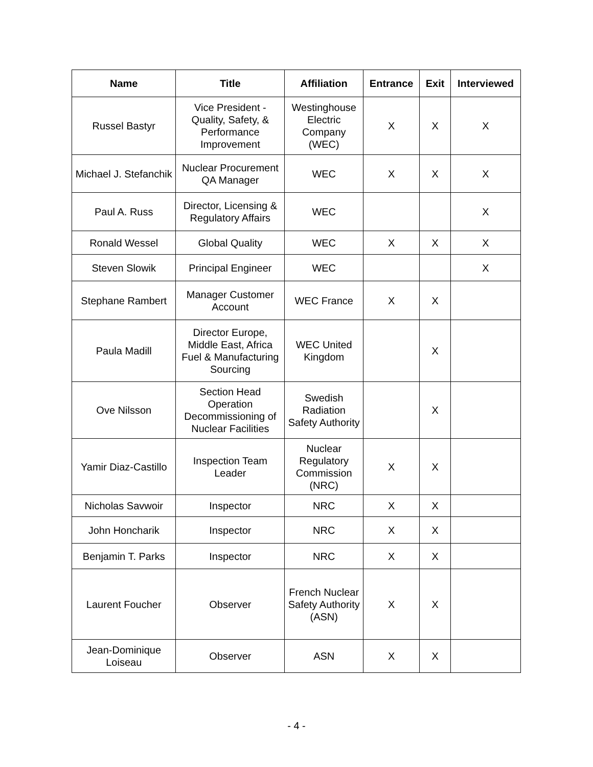| Name | Title | Affiliation | Entrance | Exit | Interviewed |
| --- | --- | --- | --- | --- | --- |
| Russel Bastyr | Vice President - Quality, Safety, & Performance Improvement | Westinghouse Electric Company (WEC) | X | X | X |
| Michael J. Stefanchik | Nuclear Procurement QA Manager | WEC | X | X | X |
| Paul A. Russ | Director, Licensing & Regulatory Affairs | WEC | | | X |
| Ronald Wessel | Global Quality | WEC | X | X | X |
| Steven Slowik | Principal Engineer | WEC | | | X |
| Stephane Rambert | Manager Customer Account | WEC France | X | X | |
| Paula Madill | Director Europe, Middle East, Africa Fuel & Manufacturing Sourcing | WEC United Kingdom | | X | |
| Ove Nilsson | Section Head Operation Decommissioning of Nuclear Facilities | Swedish Radiation Safety Authority | | X | |
| Yamir Diaz-Castillo | Inspection Team Leader | Nuclear Regulatory Commission (NRC) | X | X | |
| Nicholas Savwoir | Inspector | NRC | X | X | |
| John Honcharik | Inspector | NRC | X | X | |
| Benjamin T. Parks | Inspector | NRC | X | X | |
| Laurent Foucher | Observer | French Nuclear Safety Authority (ASN) | X | X | |
| Jean-Dominique Loiseau | Observer | ASN | X | X | |
- 4 -